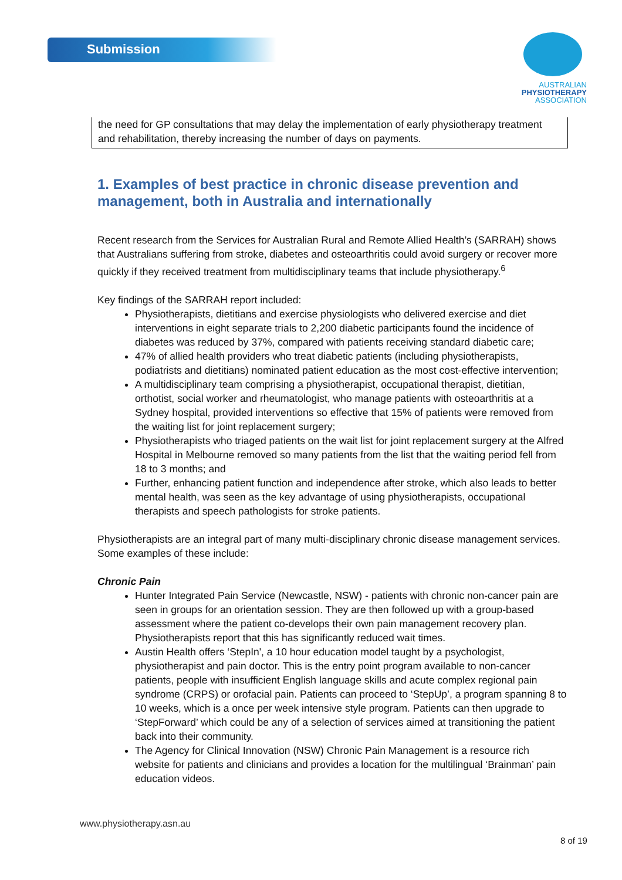Submission
AUSTRALIAN
PHYSIOTHERAPY
ASSOCIATION
the need for GP consultations that may delay the implementation of early physiotherapy treatment and rehabilitation, thereby increasing the number of days on payments.
1. Examples of best practice in chronic disease prevention and management, both in Australia and internationally
Recent research from the Services for Australian Rural and Remote Allied Health’s (SARRAH) shows that Australians suffering from stroke, diabetes and osteoarthritis could avoid surgery or recover more quickly if they received treatment from multidisciplinary teams that include physiotherapy.<sup>6</sup>
Key findings of the SARRAH report included:
Physiotherapists, dietitians and exercise physiologists who delivered exercise and diet interventions in eight separate trials to 2,200 diabetic participants found the incidence of diabetes was reduced by 37%, compared with patients receiving standard diabetic care;
47% of allied health providers who treat diabetic patients (including physiotherapists, podiatrists and dietitians) nominated patient education as the most cost-effective intervention;
A multidisciplinary team comprising a physiotherapist, occupational therapist, dietitian, orthotist, social worker and rheumatologist, who manage patients with osteoarthritis at a Sydney hospital, provided interventions so effective that 15% of patients were removed from the waiting list for joint replacement surgery;
Physiotherapists who triaged patients on the wait list for joint replacement surgery at the Alfred Hospital in Melbourne removed so many patients from the list that the waiting period fell from 18 to 3 months; and
Further, enhancing patient function and independence after stroke, which also leads to better mental health, was seen as the key advantage of using physiotherapists, occupational therapists and speech pathologists for stroke patients.
Physiotherapists are an integral part of many multi-disciplinary chronic disease management services. Some examples of these include:
Chronic Pain
Hunter Integrated Pain Service (Newcastle, NSW) - patients with chronic non-cancer pain are seen in groups for an orientation session. They are then followed up with a group-based assessment where the patient co-develops their own pain management recovery plan. Physiotherapists report that this has significantly reduced wait times.
Austin Health offers ‘StepIn', a 10 hour education model taught by a psychologist, physiotherapist and pain doctor. This is the entry point program available to non-cancer patients, people with insufficient English language skills and acute complex regional pain syndrome (CRPS) or orofacial pain. Patients can proceed to ‘StepUp’, a program spanning 8 to 10 weeks, which is a once per week intensive style program. Patients can then upgrade to ‘StepForward’ which could be any of a selection of services aimed at transitioning the patient back into their community.
The Agency for Clinical Innovation (NSW) Chronic Pain Management is a resource rich website for patients and clinicians and provides a location for the multilingual ‘Brainman’ pain education videos.
www.physiotherapy.asn.au
8 of 19